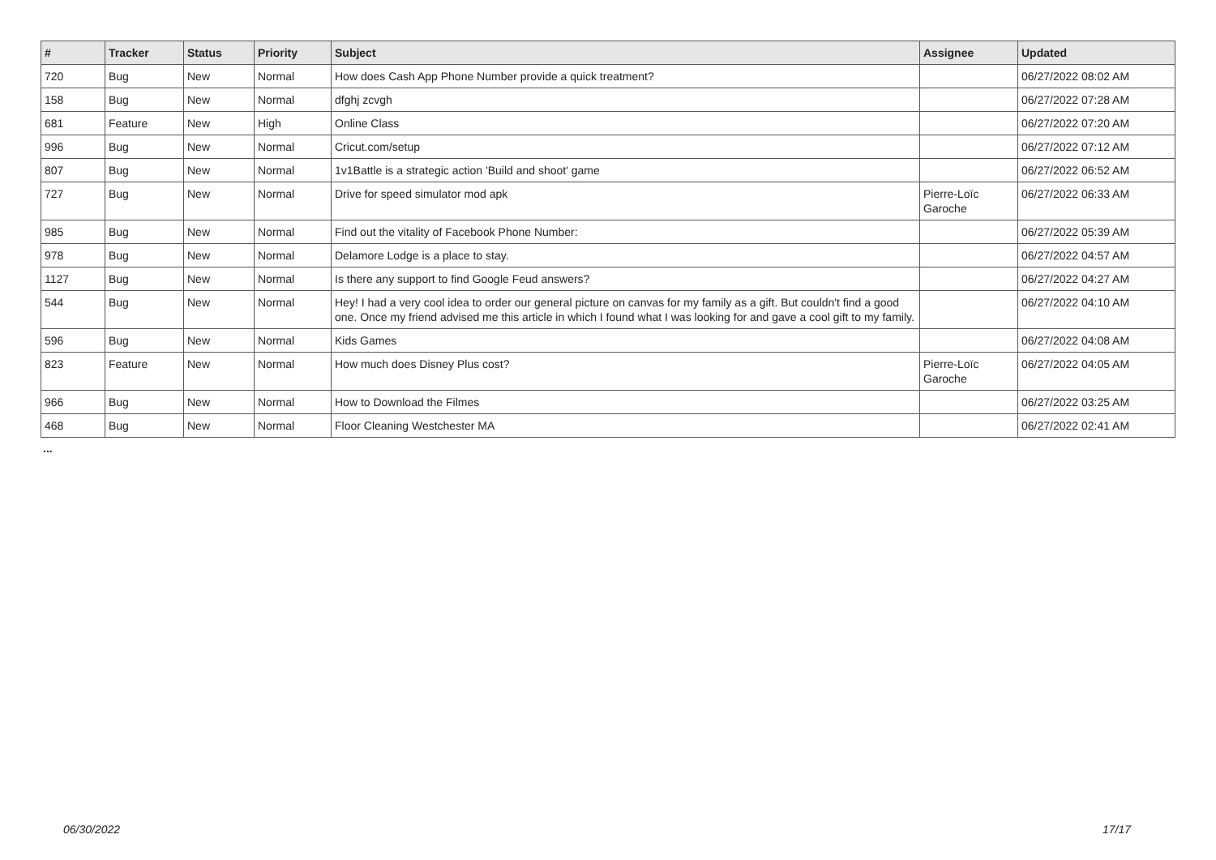| # | Tracker | Status | Priority | Subject | Assignee | Updated |
| --- | --- | --- | --- | --- | --- | --- |
| 720 | Bug | New | Normal | How does Cash App Phone Number provide a quick treatment? | | 06/27/2022 08:02 AM |
| 158 | Bug | New | Normal | dfghj zcvgh | | 06/27/2022 07:28 AM |
| 681 | Feature | New | High | Online Class | | 06/27/2022 07:20 AM |
| 996 | Bug | New | Normal | Cricut.com/setup | | 06/27/2022 07:12 AM |
| 807 | Bug | New | Normal | 1v1Battle is a strategic action 'Build and shoot' game | | 06/27/2022 06:52 AM |
| 727 | Bug | New | Normal | Drive for speed simulator mod apk | Pierre-Loïc Garoche | 06/27/2022 06:33 AM |
| 985 | Bug | New | Normal | Find out the vitality of Facebook Phone Number: | | 06/27/2022 05:39 AM |
| 978 | Bug | New | Normal | Delamore Lodge is a place to stay. | | 06/27/2022 04:57 AM |
| 1127 | Bug | New | Normal | Is there any support to find Google Feud answers? | | 06/27/2022 04:27 AM |
| 544 | Bug | New | Normal | Hey! I had a very cool idea to order our general picture on canvas for my family as a gift. But couldn't find a good one. Once my friend advised me this article in which I found what I was looking for and gave a cool gift to my family. | | 06/27/2022 04:10 AM |
| 596 | Bug | New | Normal | Kids Games | | 06/27/2022 04:08 AM |
| 823 | Feature | New | Normal | How much does Disney Plus cost? | Pierre-Loïc Garoche | 06/27/2022 04:05 AM |
| 966 | Bug | New | Normal | How to Download the Filmes | | 06/27/2022 03:25 AM |
| 468 | Bug | New | Normal | Floor Cleaning Westchester MA | | 06/27/2022 02:41 AM |
...
06/30/2022 17/17